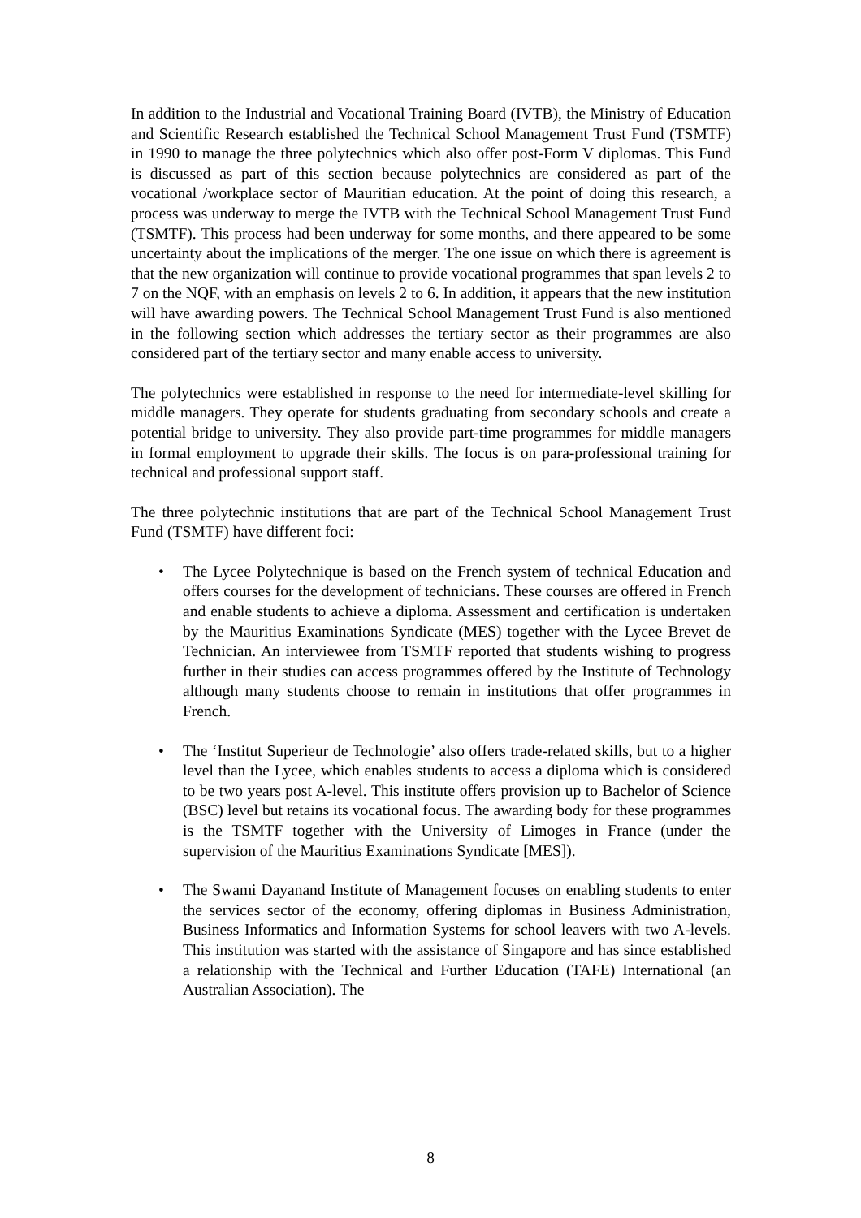In addition to the Industrial and Vocational Training Board (IVTB), the Ministry of Education and Scientific Research established the Technical School Management Trust Fund (TSMTF) in 1990 to manage the three polytechnics which also offer post-Form V diplomas. This Fund is discussed as part of this section because polytechnics are considered as part of the vocational /workplace sector of Mauritian education. At the point of doing this research, a process was underway to merge the IVTB with the Technical School Management Trust Fund (TSMTF). This process had been underway for some months, and there appeared to be some uncertainty about the implications of the merger. The one issue on which there is agreement is that the new organization will continue to provide vocational programmes that span levels 2 to 7 on the NQF, with an emphasis on levels 2 to 6. In addition, it appears that the new institution will have awarding powers. The Technical School Management Trust Fund is also mentioned in the following section which addresses the tertiary sector as their programmes are also considered part of the tertiary sector and many enable access to university.
The polytechnics were established in response to the need for intermediate-level skilling for middle managers. They operate for students graduating from secondary schools and create a potential bridge to university. They also provide part-time programmes for middle managers in formal employment to upgrade their skills. The focus is on para-professional training for technical and professional support staff.
The three polytechnic institutions that are part of the Technical School Management Trust Fund (TSMTF) have different foci:
• The Lycee Polytechnique is based on the French system of technical Education and offers courses for the development of technicians. These courses are offered in French and enable students to achieve a diploma. Assessment and certification is undertaken by the Mauritius Examinations Syndicate (MES) together with the Lycee Brevet de Technician. An interviewee from TSMTF reported that students wishing to progress further in their studies can access programmes offered by the Institute of Technology although many students choose to remain in institutions that offer programmes in French.
• The ‘Institut Superieur de Technologie’ also offers trade-related skills, but to a higher level than the Lycee, which enables students to access a diploma which is considered to be two years post A-level. This institute offers provision up to Bachelor of Science (BSC) level but retains its vocational focus. The awarding body for these programmes is the TSMTF together with the University of Limoges in France (under the supervision of the Mauritius Examinations Syndicate [MES]).
• The Swami Dayanand Institute of Management focuses on enabling students to enter the services sector of the economy, offering diplomas in Business Administration, Business Informatics and Information Systems for school leavers with two A-levels. This institution was started with the assistance of Singapore and has since established a relationship with the Technical and Further Education (TAFE) International (an Australian Association). The
8